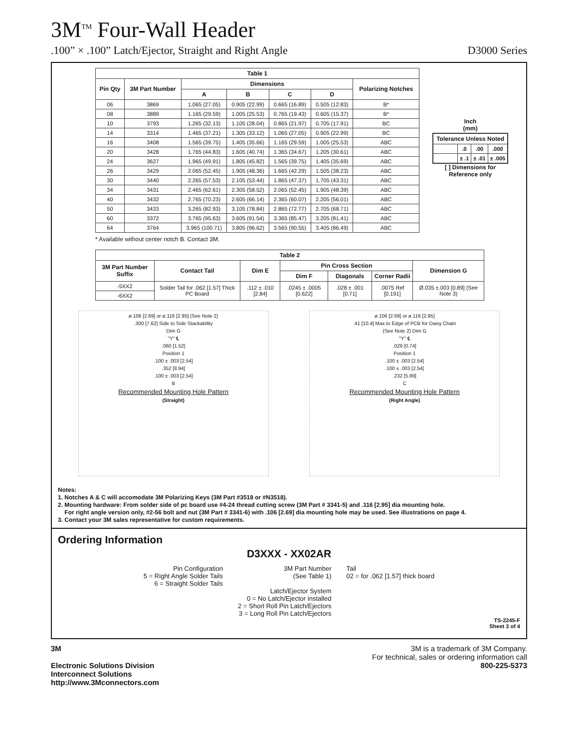3M<sup>TM</sup> Four-Wall Header
.100” × .100” Latch/Ejector, Straight and Right Angle D3000 Series
| Table 1 | | | | | | |
| --- | --- | --- | --- | --- | --- | --- |
| Pin Qty | 3M Part Number | Dimensions | | | | Polarizing Notches |
| | | A | B | C | D | |
| 06 | 3869 | 1.065 (27.05) | 0.905 (22.99) | 0.665 (16.89) | 0.505 (12.83) | B* |
| 08 | 3889 | 1.165 (29.59) | 1.005 (25.53) | 0.765 (19.43) | 0.605 (15.37) | B* |
| 10 | 3793 | 1.265 (32.13) | 1.105 (28.04) | 0.865 (21.97) | 0.705 (17.91) | BC |
| 14 | 3314 | 1.465 (37.21) | 1.305 (33.12) | 1.065 (27.05) | 0.905 (22.99) | BC |
| 16 | 3408 | 1.565 (39.75) | 1.405 (35.66) | 1.165 (29.59) | 1.005 (25.53) | ABC |
| 20 | 3428 | 1.765 (44.83) | 1.605 (40.74) | 1.365 (34.67) | 1.205 (30.61) | ABC |
| 24 | 3627 | 1.965 (49.91) | 1.805 (45.82) | 1.565 (39.75) | 1.405 (35.69) | ABC |
| 26 | 3429 | 2.065 (52.45) | 1.905 (48.36) | 1.665 (42.29) | 1.505 (38.23) | ABC |
| 30 | 3440 | 2.265 (57.53) | 2.105 (53.44) | 1.865 (47.37) | 1.705 (43.31) | ABC |
| 34 | 3431 | 2.465 (62.61) | 2.305 (58.52) | 2.065 (52.45) | 1.905 (48.39) | ABC |
| 40 | 3432 | 2.765 (70.23) | 2.605 (66.14) | 2.365 (60.07) | 2.205 (56.01) | ABC |
| 50 | 3433 | 3.265 (82.93) | 3.105 (78.84) | 2.865 (72.77) | 2.705 (68.71) | ABC |
| 60 | 3372 | 3.765 (95.63) | 3.605 (91.54) | 3.365 (85.47) | 3.205 (81.41) | ABC |
| 64 | 3764 | 3.965 (100.71) | 3.805 (96.62) | 3.565 (90.55) | 3.405 (86.49) | ABC |
Inch
(mm)
| Tolerance Unless Noted | | | |
| --- | --- | --- | --- |
| | .0 | .00 | .000 |
| | ± .1 | ± .01 | ± .005 |
[ ] Dimensions for
Reference only
* Available without center notch B. Contact 3M.
| Table 2 | | | | | | |
| --- | --- | --- | --- | --- | --- | --- |
| 3M Part Number Suffix | Contact Tail | Dim E | Pin Cross Section | | | Dimension G |
| | | | Dim F | Diagonals | Corner Radii | |
| -5XX2 | Solder Tail for .062 [1.57] Thick PC Board | .112 ± .010 [2.84] | .0245 ± .0005 [0.622] | .028 ± .001 [0.71] | .0075 Ref [0.191] | Ø.035 ±.003 [0.89] (See Note 3) |
| -6XX2 | | | | | | |
ø.106 [2.69] or ø.116 [2.95] (See Note 2)
.300 [7.62] Side to Side Stackability
Dim G
"Y" ℄
.060 [1.52]
Position 1
.100 ± .003 [2.54]
.352 [8.94]
.100 ± .003 [2.54]
B
Recommended Mounting Hole Pattern
(Straight)
ø.106 [2.69] or ø.116 [2.95]
.41 [10.4] Max to Edge of PCB for Daisy Chain
(See Note 2) Dim G
"Y" ℄
.029 [0.74]
Position 1
.100 ± .003 [2.54]
.100 ± .003 [2.54]
.232 [5.89]
C
Recommended Mounting Hole Pattern
(Right Angle)
Notes:
1. Notches A & C will accomodate 3M Polarizing Keys (3M Part #3518 or #N3518).
2. Mounting hardware: From solder side of pc board use #4-24 thread cutting screw (3M Part # 3341-5) and .116 [2.95] dia mounting hole.
For right angle version only, #2-56 bolt and nut (3M Part # 3341-6) with .106 [2.69] dia mounting hole may be used. See illustrations on page 4.
3. Contact your 3M sales representative for custom requirements.
Ordering Information
D3XXX - XX02AR
Pin Configuration
5 = Right Angle Solder Tails
6 = Straight Solder Tails
3M Part Number
(See Table 1)
Latch/Ejector System
0 = No Latch/Ejector installed
2 = Short Roll Pin Latch/Ejectors
3 = Long Roll Pin Latch/Ejectors
Tail
02 = for .062 [1.57] thick board
TS-2245-F
Sheet 3 of 4
3M
Electronic Solutions Division
Interconnect Solutions
http://www.3Mconnectors.com
3M is a trademark of 3M Company.
For technical, sales or ordering information call
800-225-5373